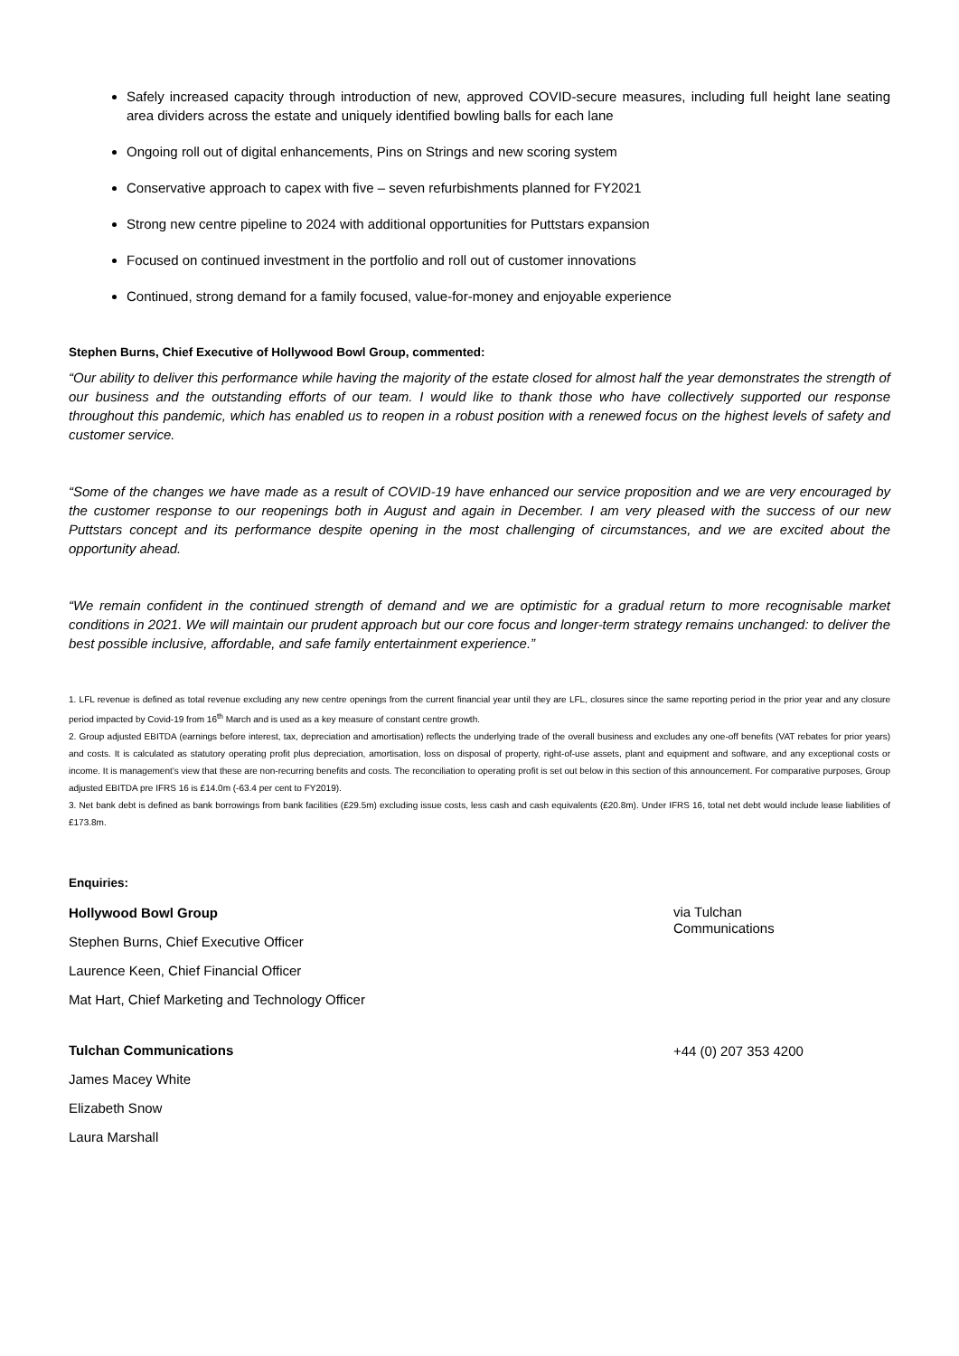Safely increased capacity through introduction of new, approved COVID-secure measures, including full height lane seating area dividers across the estate and uniquely identified bowling balls for each lane
Ongoing roll out of digital enhancements, Pins on Strings and new scoring system
Conservative approach to capex with five – seven refurbishments planned for FY2021
Strong new centre pipeline to 2024 with additional opportunities for Puttstars expansion
Focused on continued investment in the portfolio and roll out of customer innovations
Continued, strong demand for a family focused, value-for-money and enjoyable experience
Stephen Burns, Chief Executive of Hollywood Bowl Group, commented:
“Our ability to deliver this performance while having the majority of the estate closed for almost half the year demonstrates the strength of our business and the outstanding efforts of our team. I would like to thank those who have collectively supported our response throughout this pandemic, which has enabled us to reopen in a robust position with a renewed focus on the highest levels of safety and customer service.
“Some of the changes we have made as a result of COVID-19 have enhanced our service proposition and we are very encouraged by the customer response to our reopenings both in August and again in December. I am very pleased with the success of our new Puttstars concept and its performance despite opening in the most challenging of circumstances, and we are excited about the opportunity ahead.
“We remain confident in the continued strength of demand and we are optimistic for a gradual return to more recognisable market conditions in 2021. We will maintain our prudent approach but our core focus and longer-term strategy remains unchanged: to deliver the best possible inclusive, affordable, and safe family entertainment experience.”
1. LFL revenue is defined as total revenue excluding any new centre openings from the current financial year until they are LFL, closures since the same reporting period in the prior year and any closure period impacted by Covid-19 from 16<sup>th</sup> March and is used as a key measure of constant centre growth.
2. Group adjusted EBITDA (earnings before interest, tax, depreciation and amortisation) reflects the underlying trade of the overall business and excludes any one-off benefits (VAT rebates for prior years) and costs. It is calculated as statutory operating profit plus depreciation, amortisation, loss on disposal of property, right-of-use assets, plant and equipment and software, and any exceptional costs or income. It is management’s view that these are non-recurring benefits and costs. The reconciliation to operating profit is set out below in this section of this announcement. For comparative purposes, Group adjusted EBITDA pre IFRS 16 is £14.0m (-63.4 per cent to FY2019).
3. Net bank debt is defined as bank borrowings from bank facilities (£29.5m) excluding issue costs, less cash and cash equivalents (£20.8m). Under IFRS 16, total net debt would include lease liabilities of £173.8m.
Enquiries:
| Hollywood Bowl Group Stephen Burns, Chief Executive Officer Laurence Keen, Chief Financial Officer Mat Hart, Chief Marketing and Technology Officer | via Tulchan Communications |
| Tulchan Communications James Macey White Elizabeth Snow Laura Marshall | +44 (0) 207 353 4200 |